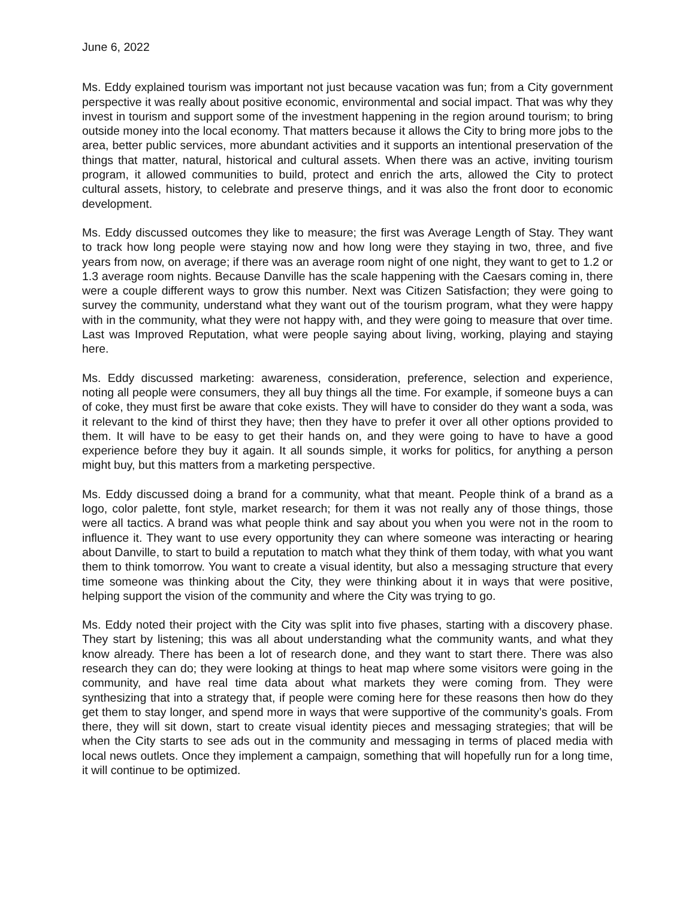June 6, 2022
Ms. Eddy explained tourism was important not just because vacation was fun; from a City government perspective it was really about positive economic, environmental and social impact. That was why they invest in tourism and support some of the investment happening in the region around tourism; to bring outside money into the local economy. That matters because it allows the City to bring more jobs to the area, better public services, more abundant activities and it supports an intentional preservation of the things that matter, natural, historical and cultural assets. When there was an active, inviting tourism program, it allowed communities to build, protect and enrich the arts, allowed the City to protect cultural assets, history, to celebrate and preserve things, and it was also the front door to economic development.
Ms. Eddy discussed outcomes they like to measure; the first was Average Length of Stay. They want to track how long people were staying now and how long were they staying in two, three, and five years from now, on average; if there was an average room night of one night, they want to get to 1.2 or 1.3 average room nights. Because Danville has the scale happening with the Caesars coming in, there were a couple different ways to grow this number. Next was Citizen Satisfaction; they were going to survey the community, understand what they want out of the tourism program, what they were happy with in the community, what they were not happy with, and they were going to measure that over time. Last was Improved Reputation, what were people saying about living, working, playing and staying here.
Ms. Eddy discussed marketing: awareness, consideration, preference, selection and experience, noting all people were consumers, they all buy things all the time. For example, if someone buys a can of coke, they must first be aware that coke exists. They will have to consider do they want a soda, was it relevant to the kind of thirst they have; then they have to prefer it over all other options provided to them. It will have to be easy to get their hands on, and they were going to have to have a good experience before they buy it again. It all sounds simple, it works for politics, for anything a person might buy, but this matters from a marketing perspective.
Ms. Eddy discussed doing a brand for a community, what that meant. People think of a brand as a logo, color palette, font style, market research; for them it was not really any of those things, those were all tactics. A brand was what people think and say about you when you were not in the room to influence it. They want to use every opportunity they can where someone was interacting or hearing about Danville, to start to build a reputation to match what they think of them today, with what you want them to think tomorrow. You want to create a visual identity, but also a messaging structure that every time someone was thinking about the City, they were thinking about it in ways that were positive, helping support the vision of the community and where the City was trying to go.
Ms. Eddy noted their project with the City was split into five phases, starting with a discovery phase. They start by listening; this was all about understanding what the community wants, and what they know already. There has been a lot of research done, and they want to start there. There was also research they can do; they were looking at things to heat map where some visitors were going in the community, and have real time data about what markets they were coming from. They were synthesizing that into a strategy that, if people were coming here for these reasons then how do they get them to stay longer, and spend more in ways that were supportive of the community’s goals. From there, they will sit down, start to create visual identity pieces and messaging strategies; that will be when the City starts to see ads out in the community and messaging in terms of placed media with local news outlets. Once they implement a campaign, something that will hopefully run for a long time, it will continue to be optimized.